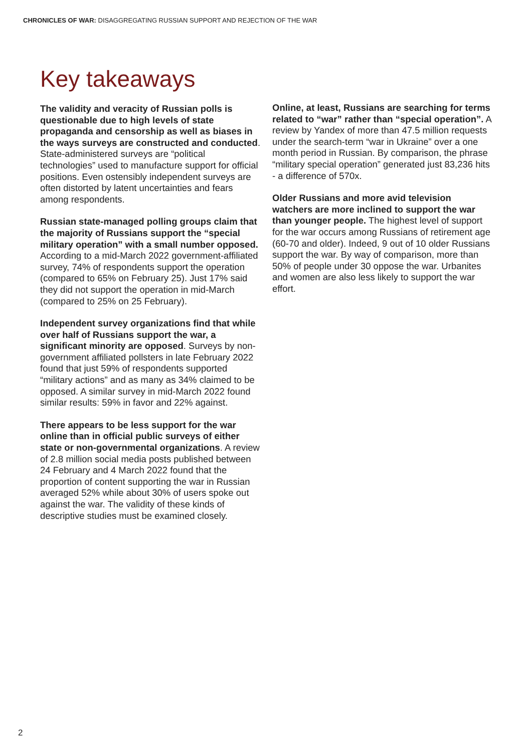CHRONICLES OF WAR: DISAGGREGATING RUSSIAN SUPPORT AND REJECTION OF THE WAR
Key takeaways
The validity and veracity of Russian polls is questionable due to high levels of state propaganda and censorship as well as biases in the ways surveys are constructed and conducted. State-administered surveys are “political technologies” used to manufacture support for official positions. Even ostensibly independent surveys are often distorted by latent uncertainties and fears among respondents.
Russian state-managed polling groups claim that the majority of Russians support the “special military operation” with a small number opposed. According to a mid-March 2022 government-affiliated survey, 74% of respondents support the operation (compared to 65% on February 25). Just 17% said they did not support the operation in mid-March (compared to 25% on 25 February).
Independent survey organizations find that while over half of Russians support the war, a significant minority are opposed. Surveys by non-government affiliated pollsters in late February 2022 found that just 59% of respondents supported “military actions” and as many as 34% claimed to be opposed. A similar survey in mid-March 2022 found similar results: 59% in favor and 22% against.
There appears to be less support for the war online than in official public surveys of either state or non-governmental organizations. A review of 2.8 million social media posts published between 24 February and 4 March 2022 found that the proportion of content supporting the war in Russian averaged 52% while about 30% of users spoke out against the war. The validity of these kinds of descriptive studies must be examined closely.
Online, at least, Russians are searching for terms related to “war” rather than “special operation”. A review by Yandex of more than 47.5 million requests under the search-term “war in Ukraine” over a one month period in Russian. By comparison, the phrase “military special operation” generated just 83,236 hits - a difference of 570x.
Older Russians and more avid television watchers are more inclined to support the war than younger people. The highest level of support for the war occurs among Russians of retirement age (60-70 and older). Indeed, 9 out of 10 older Russians support the war. By way of comparison, more than 50% of people under 30 oppose the war. Urbanites and women are also less likely to support the war effort.
2